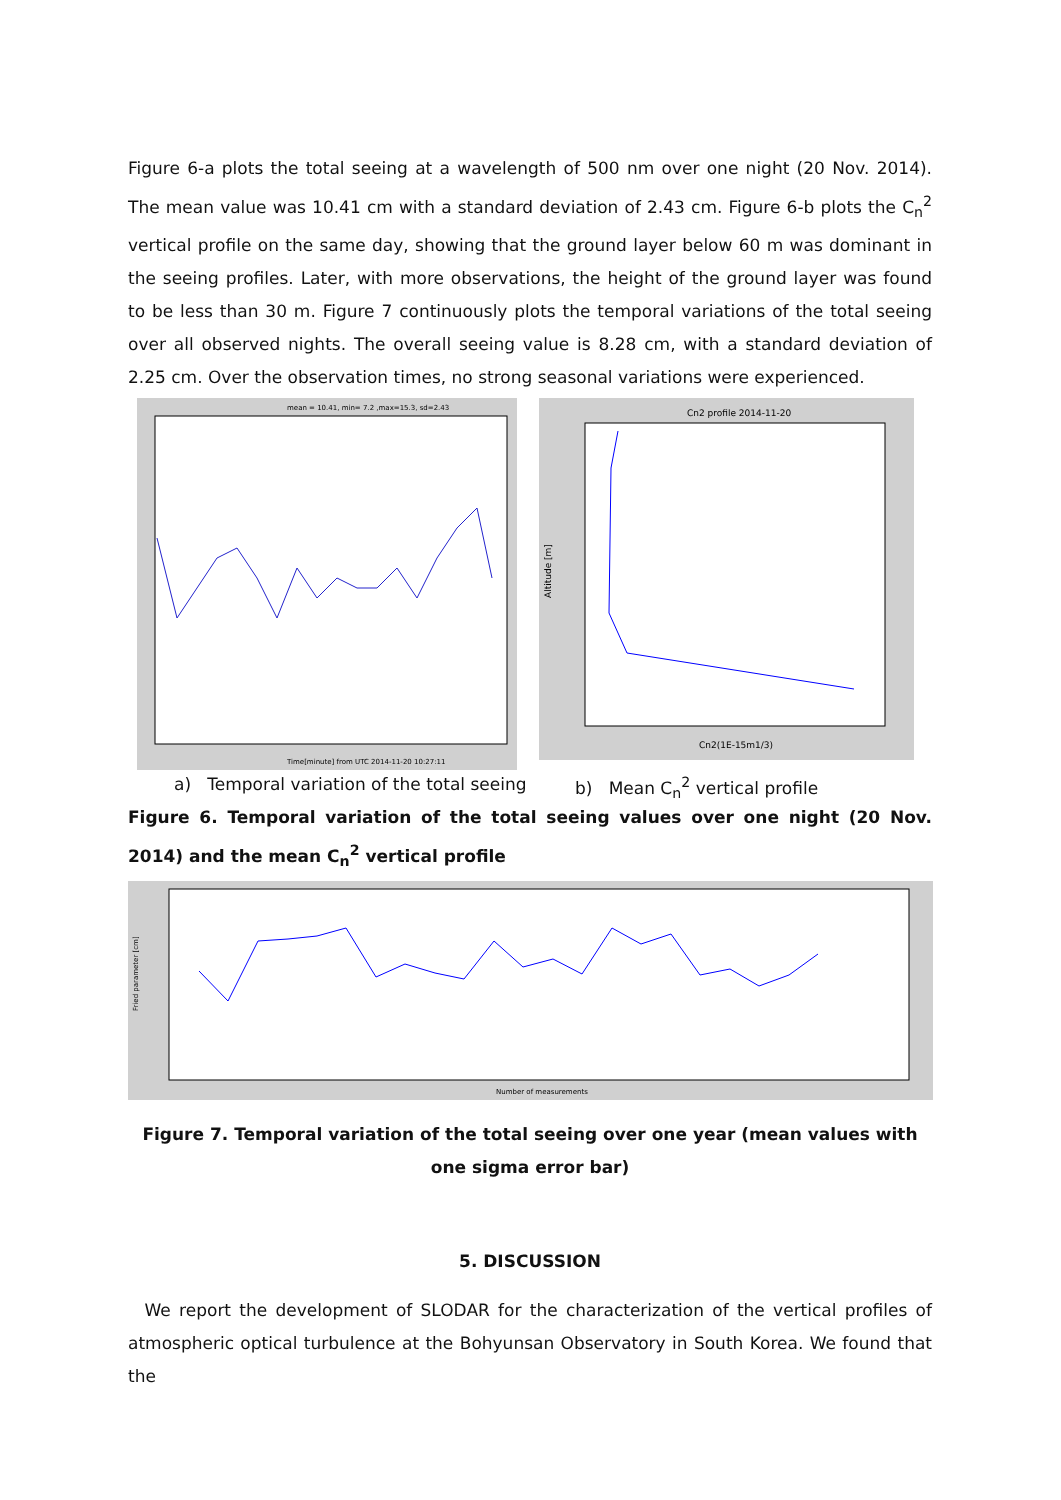Figure 6-a plots the total seeing at a wavelength of 500 nm over one night (20 Nov. 2014). The mean value was 10.41 cm with a standard deviation of 2.43 cm. Figure 6-b plots the C<sub>n</sub><sup>2</sup> vertical profile on the same day, showing that the ground layer below 60 m was dominant in the seeing profiles. Later, with more observations, the height of the ground layer was found to be less than 30 m. Figure 7 continuously plots the temporal variations of the total seeing over all observed nights. The overall seeing value is 8.28 cm, with a standard deviation of 2.25 cm. Over the observation times, no strong seasonal variations were experienced.
mean = 10.41, min= 7.2 ,max=15.3, sd=2.43
Time[minute] from UTC 2014-11-20 10:27:11
Cn2 profile 2014-11-20
Altitude [m]
Cn2(1E-15m1/3)
a) Temporal variation of the total seeing
b) Mean C<sub>n</sub><sup>2</sup> vertical profile
Figure 6. Temporal variation of the total seeing values over one night (20 Nov. 2014) and the mean C<sub>n</sub><sup>2</sup> vertical profile
Fried parameter [cm]
Number of measurements
Figure 7. Temporal variation of the total seeing over one year (mean values with one sigma error bar)
5. DISCUSSION
We report the development of SLODAR for the characterization of the vertical profiles of atmospheric optical turbulence at the Bohyunsan Observatory in South Korea. We found that the